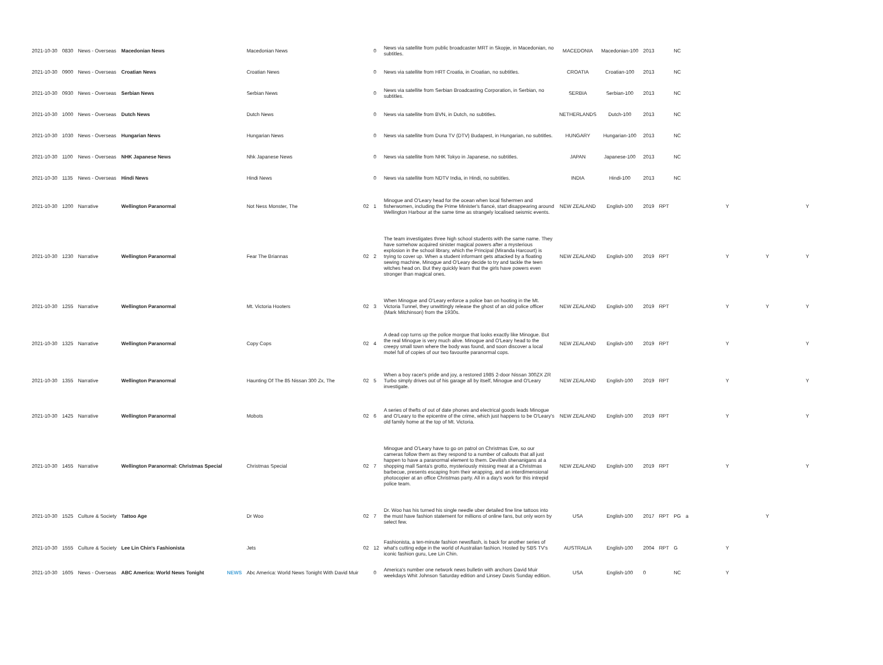| 2021-10-30 | 0830 | News - Overseas | Macedonian News | | Macedonian News | | 0 | News via satellite from public broadcaster MRT in Skopje, in Macedonian, no subtitles. | MACEDONIA | Macedonian-100 | 2013 | | NC | | | | |
| 2021-10-30 | 0900 | News - Overseas | Croatian News | | Croatian News | | 0 | News via satellite from HRT Croatia, in Croatian, no subtitles. | CROATIA | Croatian-100 | 2013 | | NC | | | | |
| 2021-10-30 | 0930 | News - Overseas | Serbian News | | Serbian News | | 0 | News via satellite from Serbian Broadcasting Corporation, in Serbian, no subtitles. | SERBIA | Serbian-100 | 2013 | | NC | | | | |
| 2021-10-30 | 1000 | News - Overseas | Dutch News | | Dutch News | | 0 | News via satellite from BVN, in Dutch, no subtitles. | NETHERLANDS | Dutch-100 | 2013 | | NC | | | | |
| 2021-10-30 | 1030 | News - Overseas | Hungarian News | | Hungarian News | | 0 | News via satellite from Duna TV (DTV) Budapest, in Hungarian, no subtitles. | HUNGARY | Hungarian-100 | 2013 | | NC | | | | |
| 2021-10-30 | 1100 | News - Overseas | NHK Japanese News | | Nhk Japanese News | | 0 | News via satellite from NHK Tokyo in Japanese, no subtitles. | JAPAN | Japanese-100 | 2013 | | NC | | | | |
| 2021-10-30 | 1135 | News - Overseas | Hindi News | | Hindi News | | 0 | News via satellite from NDTV India, in Hindi, no subtitles. | INDIA | Hindi-100 | 2013 | | NC | | | | |
| 2021-10-30 | 1200 | Narrative | Wellington Paranormal | | Not Ness Monster, The | 02 | 1 | Minogue and O'Leary head for the ocean when local fishermen and fisherwomen, including the Prime Minister's fiancé, start disappearing around Wellington Harbour at the same time as strangely localised seismic events. | NEW ZEALAND | English-100 | 2019 | RPT | | | Y | | Y |
| 2021-10-30 | 1230 | Narrative | Wellington Paranormal | | Fear The Briannas | 02 | 2 | The team investigates three high school students with the same name. They have somehow acquired sinister magical powers after a mysterious explosion in the school library, which the Principal (Miranda Harcourt) is trying to cover up. When a student informant gets attacked by a floating sewing machine, Minogue and O'Leary decide to try and tackle the teen witches head on. But they quickly learn that the girls have powers even stronger than magical ones. | NEW ZEALAND | English-100 | 2019 | RPT | | | Y | Y | Y |
| 2021-10-30 | 1255 | Narrative | Wellington Paranormal | | Mt. Victoria Hooters | 02 | 3 | When Minogue and O'Leary enforce a police ban on hooting in the Mt. Victoria Tunnel, they unwittingly release the ghost of an old police officer (Mark Mitchinson) from the 1930s. | NEW ZEALAND | English-100 | 2019 | RPT | | | Y | Y | Y |
| 2021-10-30 | 1325 | Narrative | Wellington Paranormal | | Copy Cops | 02 | 4 | A dead cop turns up the police morgue that looks exactly like Minogue. But the real Minogue is very much alive. Minogue and O'Leary head to the creepy small town where the body was found, and soon discover a local motel full of copies of our two favourite paranormal cops. | NEW ZEALAND | English-100 | 2019 | RPT | | | Y | | Y |
| 2021-10-30 | 1355 | Narrative | Wellington Paranormal | | Haunting Of The 85 Nissan 300 Zx, The | 02 | 5 | When a boy racer's pride and joy, a restored 1985 2-door Nissan 300ZX ZR Turbo simply drives out of his garage all by itself, Minogue and O'Leary investigate. | NEW ZEALAND | English-100 | 2019 | RPT | | | Y | | Y |
| 2021-10-30 | 1425 | Narrative | Wellington Paranormal | | Mobots | 02 | 6 | A series of thefts of out of date phones and electrical goods leads Minogue and O'Leary to the epicentre of the crime, which just happens to be O'Leary's old family home at the top of Mt. Victoria. | NEW ZEALAND | English-100 | 2019 | RPT | | | Y | | Y |
| 2021-10-30 | 1455 | Narrative | Wellington Paranormal: Christmas Special | | Christmas Special | 02 | 7 | Minogue and O'Leary have to go on patrol on Christmas Eve, so our cameras follow them as they respond to a number of callouts that all just happen to have a paranormal element to them. Devilish shenanigans at a shopping mall Santa's grotto, mysteriously missing meat at a Christmas barbecue, presents escaping from their wrapping, and an interdimensional photocopier at an office Christmas party. All in a day's work for this intrepid police team. | NEW ZEALAND | English-100 | 2019 | RPT | | | Y | | Y |
| 2021-10-30 | 1525 | Culture & Society | Tattoo Age | | Dr Woo | 02 | 7 | Dr. Woo has his turned his single needle uber detailed fine line tattoos into the must have fashion statement for millions of online fans, but only worn by select few. | USA | English-100 | 2017 | RPT | PG | a | | Y | |
| 2021-10-30 | 1555 | Culture & Society | Lee Lin Chin's Fashionista | | Jets | 02 | 12 | Fashionista, a ten-minute fashion newsflash, is back for another series of what's cutting edge in the world of Australian fashion. Hosted by SBS TV's iconic fashion guru, Lee Lin Chin. | AUSTRALIA | English-100 | 2004 | RPT | G | | Y | | |
| 2021-10-30 | 1605 | News - Overseas | ABC America: World News Tonight | NEWS | Abc America: World News Tonight With David Muir | | 0 | America's number one network news bulletin with anchors David Muir weekdays Whit Johnson Saturday edition and Linsey Davis Sunday edition. | USA | English-100 | 0 | | NC | | Y | | |